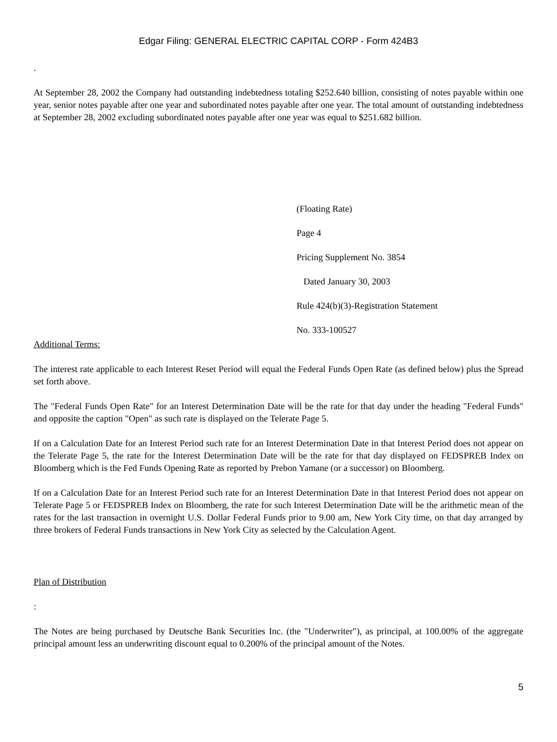Edgar Filing: GENERAL ELECTRIC CAPITAL CORP - Form 424B3
.
At September 28, 2002 the Company had outstanding indebtedness totaling $252.640 billion, consisting of notes payable within one year, senior notes payable after one year and subordinated notes payable after one year. The total amount of outstanding indebtedness at September 28, 2002 excluding subordinated notes payable after one year was equal to $251.682 billion.
(Floating Rate)
Page 4
Pricing Supplement No. 3854
Dated January 30, 2003
Rule 424(b)(3)-Registration Statement
No. 333-100527
Additional Terms:
The interest rate applicable to each Interest Reset Period will equal the Federal Funds Open Rate (as defined below) plus the Spread set forth above.
The "Federal Funds Open Rate" for an Interest Determination Date will be the rate for that day under the heading "Federal Funds" and opposite the caption "Open" as such rate is displayed on the Telerate Page 5.
If on a Calculation Date for an Interest Period such rate for an Interest Determination Date in that Interest Period does not appear on the Telerate Page 5, the rate for the Interest Determination Date will be the rate for that day displayed on FEDSPREB Index on Bloomberg which is the Fed Funds Opening Rate as reported by Prebon Yamane (or a successor) on Bloomberg.
If on a Calculation Date for an Interest Period such rate for an Interest Determination Date in that Interest Period does not appear on Telerate Page 5 or FEDSPREB Index on Bloomberg, the rate for such Interest Determination Date will be the arithmetic mean of the rates for the last transaction in overnight U.S. Dollar Federal Funds prior to 9.00 am, New York City time, on that day arranged by three brokers of Federal Funds transactions in New York City as selected by the Calculation Agent.
Plan of Distribution
:
The Notes are being purchased by Deutsche Bank Securities Inc. (the "Underwriter"), as principal, at 100.00% of the aggregate principal amount less an underwriting discount equal to 0.200% of the principal amount of the Notes.
5